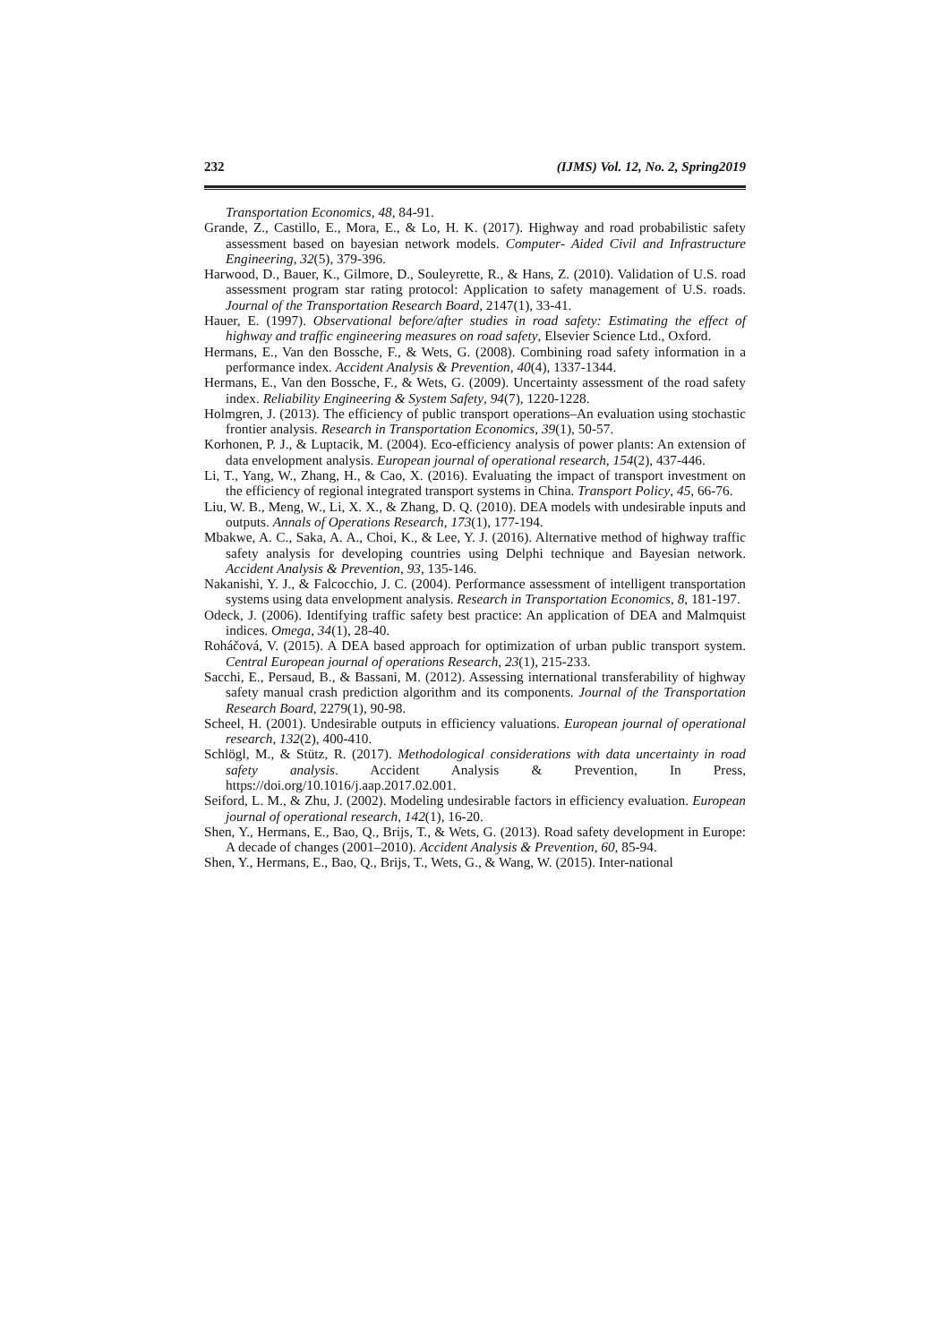232 (IJMS) Vol. 12, No. 2, Spring2019
Transportation Economics, 48, 84-91.
Grande, Z., Castillo, E., Mora, E., & Lo, H. K. (2017). Highway and road probabilistic safety assessment based on bayesian network models. Computer‐ Aided Civil and Infrastructure Engineering, 32(5), 379-396.
Harwood, D., Bauer, K., Gilmore, D., Souleyrette, R., & Hans, Z. (2010). Validation of U.S. road assessment program star rating protocol: Application to safety management of U.S. roads. Journal of the Transportation Research Board, 2147(1), 33-41.
Hauer, E. (1997). Observational before/after studies in road safety: Estimating the effect of highway and traffic engineering measures on road safety, Elsevier Science Ltd., Oxford.
Hermans, E., Van den Bossche, F., & Wets, G. (2008). Combining road safety information in a performance index. Accident Analysis & Prevention, 40(4), 1337-1344.
Hermans, E., Van den Bossche, F., & Wets, G. (2009). Uncertainty assessment of the road safety index. Reliability Engineering & System Safety, 94(7), 1220-1228.
Holmgren, J. (2013). The efficiency of public transport operations–An evaluation using stochastic frontier analysis. Research in Transportation Economics, 39(1), 50-57.
Korhonen, P. J., & Luptacik, M. (2004). Eco-efficiency analysis of power plants: An extension of data envelopment analysis. European journal of operational research, 154(2), 437-446.
Li, T., Yang, W., Zhang, H., & Cao, X. (2016). Evaluating the impact of transport investment on the efficiency of regional integrated transport systems in China. Transport Policy, 45, 66-76.
Liu, W. B., Meng, W., Li, X. X., & Zhang, D. Q. (2010). DEA models with undesirable inputs and outputs. Annals of Operations Research, 173(1), 177-194.
Mbakwe, A. C., Saka, A. A., Choi, K., & Lee, Y. J. (2016). Alternative method of highway traffic safety analysis for developing countries using Delphi technique and Bayesian network. Accident Analysis & Prevention, 93, 135-146.
Nakanishi, Y. J., & Falcocchio, J. C. (2004). Performance assessment of intelligent transportation systems using data envelopment analysis. Research in Transportation Economics, 8, 181-197.
Odeck, J. (2006). Identifying traffic safety best practice: An application of DEA and Malmquist indices. Omega, 34(1), 28-40.
Roháčová, V. (2015). A DEA based approach for optimization of urban public transport system. Central European journal of operations Research, 23(1), 215-233.
Sacchi, E., Persaud, B., & Bassani, M. (2012). Assessing international transferability of highway safety manual crash prediction algorithm and its components. Journal of the Transportation Research Board, 2279(1), 90-98.
Scheel, H. (2001). Undesirable outputs in efficiency valuations. European journal of operational research, 132(2), 400-410.
Schlögl, M., & Stütz, R. (2017). Methodological considerations with data uncertainty in road safety analysis. Accident Analysis & Prevention, In Press, https://doi.org/10.1016/j.aap.2017.02.001.
Seiford, L. M., & Zhu, J. (2002). Modeling undesirable factors in efficiency evaluation. European journal of operational research, 142(1), 16-20.
Shen, Y., Hermans, E., Bao, Q., Brijs, T., & Wets, G. (2013). Road safety development in Europe: A decade of changes (2001–2010). Accident Analysis & Prevention, 60, 85-94.
Shen, Y., Hermans, E., Bao, Q., Brijs, T., Wets, G., & Wang, W. (2015). Inter-national